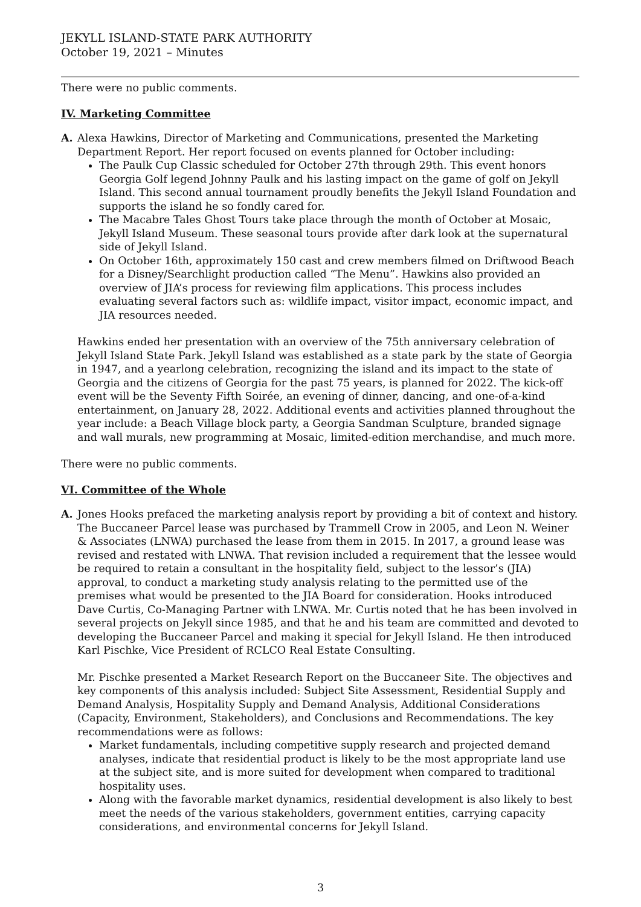JEKYLL ISLAND-STATE PARK AUTHORITY
October 19, 2021 – Minutes
There were no public comments.
IV. Marketing Committee
A. Alexa Hawkins, Director of Marketing and Communications, presented the Marketing Department Report. Her report focused on events planned for October including:
The Paulk Cup Classic scheduled for October 27th through 29th. This event honors Georgia Golf legend Johnny Paulk and his lasting impact on the game of golf on Jekyll Island. This second annual tournament proudly benefits the Jekyll Island Foundation and supports the island he so fondly cared for.
The Macabre Tales Ghost Tours take place through the month of October at Mosaic, Jekyll Island Museum. These seasonal tours provide after dark look at the supernatural side of Jekyll Island.
On October 16th, approximately 150 cast and crew members filmed on Driftwood Beach for a Disney/Searchlight production called “The Menu”. Hawkins also provided an overview of JIA’s process for reviewing film applications. This process includes evaluating several factors such as: wildlife impact, visitor impact, economic impact, and JIA resources needed.
Hawkins ended her presentation with an overview of the 75th anniversary celebration of Jekyll Island State Park. Jekyll Island was established as a state park by the state of Georgia in 1947, and a yearlong celebration, recognizing the island and its impact to the state of Georgia and the citizens of Georgia for the past 75 years, is planned for 2022. The kick-off event will be the Seventy Fifth Soirée, an evening of dinner, dancing, and one-of-a-kind entertainment, on January 28, 2022. Additional events and activities planned throughout the year include: a Beach Village block party, a Georgia Sandman Sculpture, branded signage and wall murals, new programming at Mosaic, limited-edition merchandise, and much more.
There were no public comments.
VI. Committee of the Whole
A. Jones Hooks prefaced the marketing analysis report by providing a bit of context and history. The Buccaneer Parcel lease was purchased by Trammell Crow in 2005, and Leon N. Weiner & Associates (LNWA) purchased the lease from them in 2015. In 2017, a ground lease was revised and restated with LNWA. That revision included a requirement that the lessee would be required to retain a consultant in the hospitality field, subject to the lessor’s (JIA) approval, to conduct a marketing study analysis relating to the permitted use of the premises what would be presented to the JIA Board for consideration. Hooks introduced Dave Curtis, Co-Managing Partner with LNWA. Mr. Curtis noted that he has been involved in several projects on Jekyll since 1985, and that he and his team are committed and devoted to developing the Buccaneer Parcel and making it special for Jekyll Island. He then introduced Karl Pischke, Vice President of RCLCO Real Estate Consulting.
Mr. Pischke presented a Market Research Report on the Buccaneer Site. The objectives and key components of this analysis included: Subject Site Assessment, Residential Supply and Demand Analysis, Hospitality Supply and Demand Analysis, Additional Considerations (Capacity, Environment, Stakeholders), and Conclusions and Recommendations. The key recommendations were as follows:
Market fundamentals, including competitive supply research and projected demand analyses, indicate that residential product is likely to be the most appropriate land use at the subject site, and is more suited for development when compared to traditional hospitality uses.
Along with the favorable market dynamics, residential development is also likely to best meet the needs of the various stakeholders, government entities, carrying capacity considerations, and environmental concerns for Jekyll Island.
3